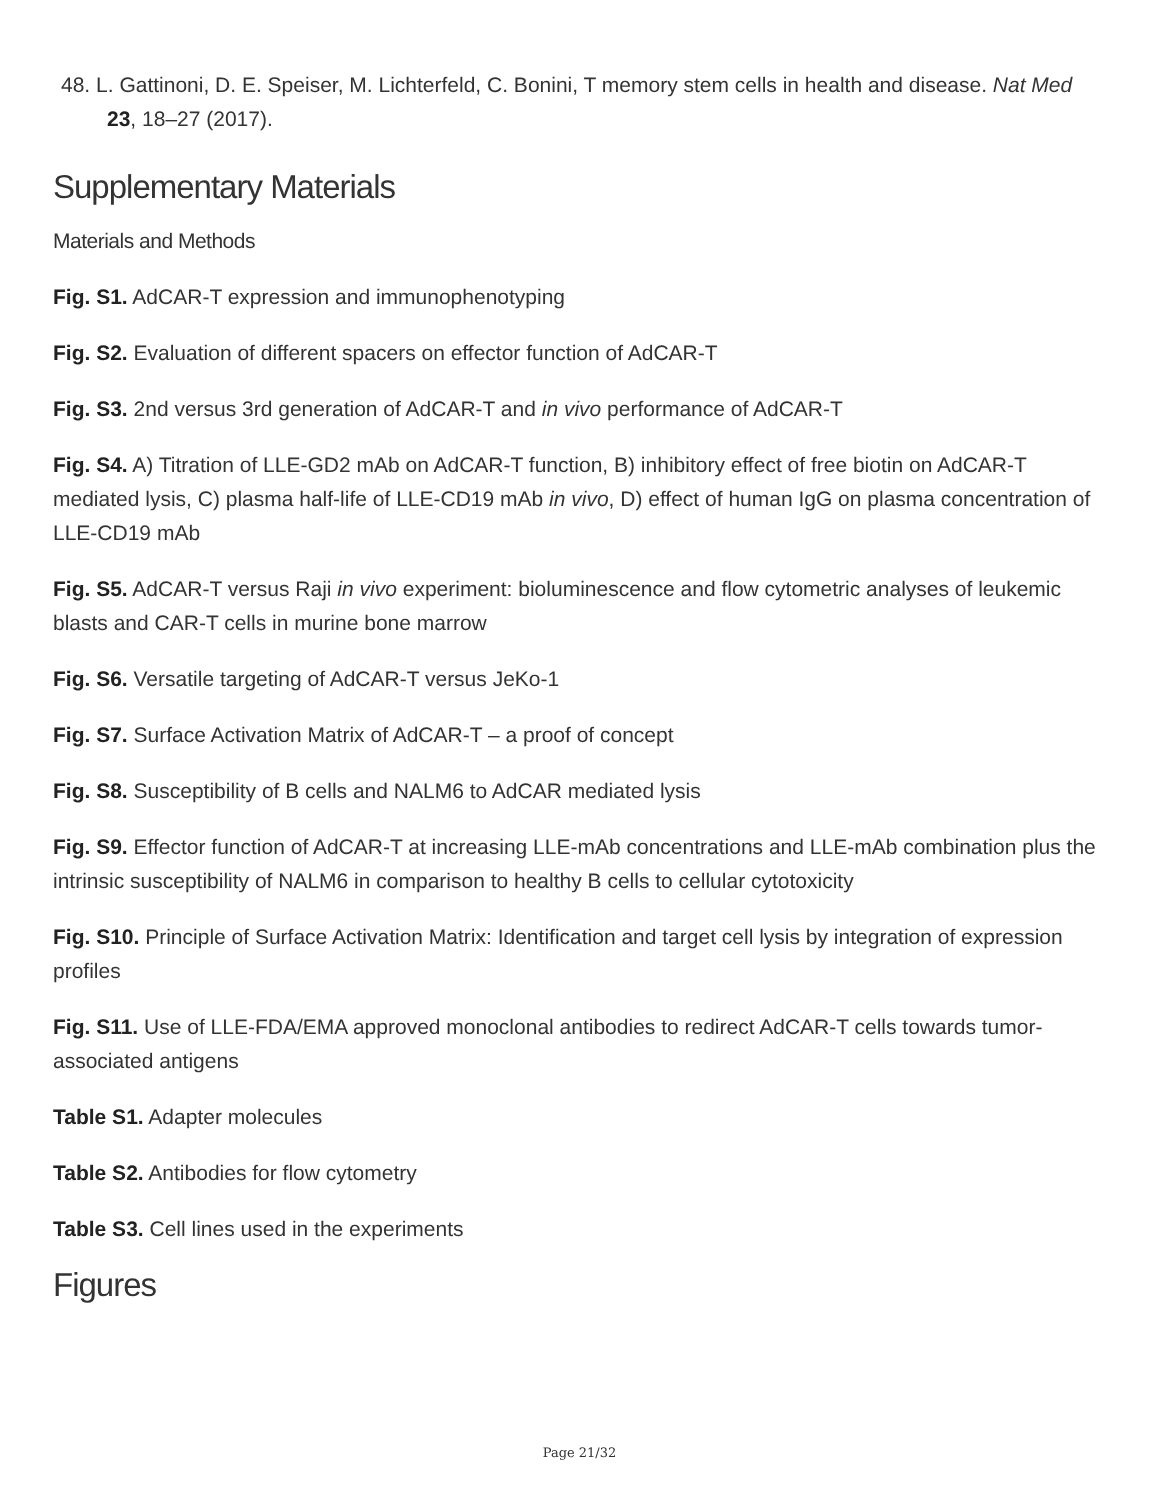48. L. Gattinoni, D. E. Speiser, M. Lichterfeld, C. Bonini, T memory stem cells in health and disease. Nat Med 23, 18–27 (2017).
Supplementary Materials
Materials and Methods
Fig. S1. AdCAR-T expression and immunophenotyping
Fig. S2. Evaluation of different spacers on effector function of AdCAR-T
Fig. S3. 2nd versus 3rd generation of AdCAR-T and in vivo performance of AdCAR-T
Fig. S4. A) Titration of LLE-GD2 mAb on AdCAR-T function, B) inhibitory effect of free biotin on AdCAR-T mediated lysis, C) plasma half-life of LLE-CD19 mAb in vivo, D) effect of human IgG on plasma concentration of LLE-CD19 mAb
Fig. S5. AdCAR-T versus Raji in vivo experiment: bioluminescence and flow cytometric analyses of leukemic blasts and CAR-T cells in murine bone marrow
Fig. S6. Versatile targeting of AdCAR-T versus JeKo-1
Fig. S7. Surface Activation Matrix of AdCAR-T – a proof of concept
Fig. S8. Susceptibility of B cells and NALM6 to AdCAR mediated lysis
Fig. S9. Effector function of AdCAR-T at increasing LLE-mAb concentrations and LLE-mAb combination plus the intrinsic susceptibility of NALM6 in comparison to healthy B cells to cellular cytotoxicity
Fig. S10. Principle of Surface Activation Matrix: Identification and target cell lysis by integration of expression profiles
Fig. S11. Use of LLE-FDA/EMA approved monoclonal antibodies to redirect AdCAR-T cells towards tumor-associated antigens
Table S1. Adapter molecules
Table S2. Antibodies for flow cytometry
Table S3. Cell lines used in the experiments
Figures
Page 21/32